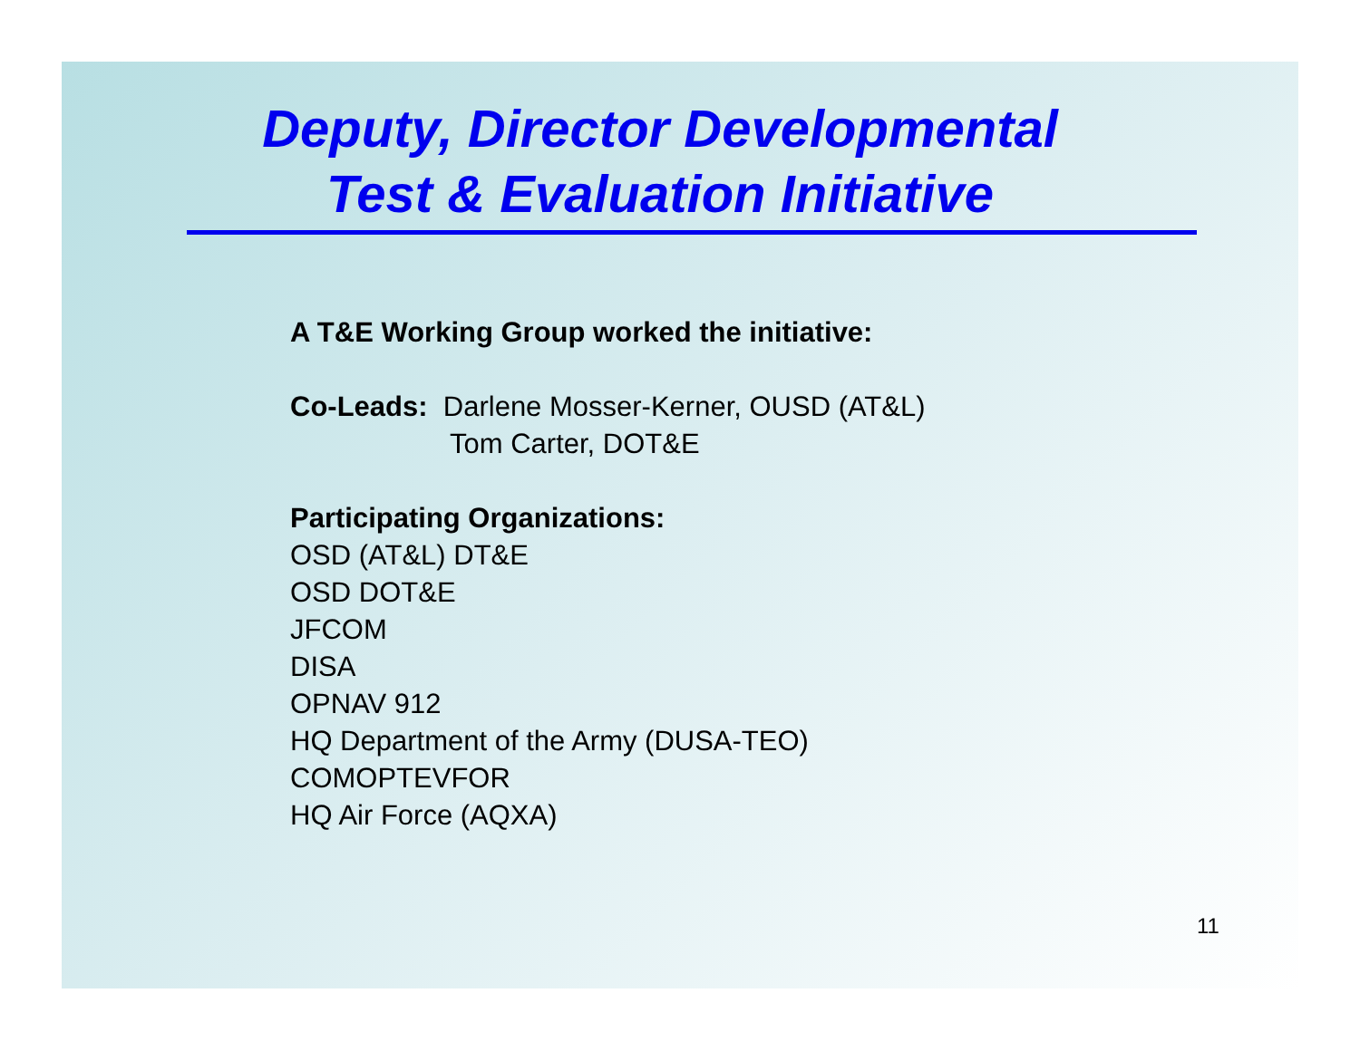Deputy, Director Developmental
Test & Evaluation Initiative
A T&E Working Group worked the initiative:
Co-Leads: Darlene Mosser-Kerner, OUSD (AT&L)
Tom Carter, DOT&E
Participating Organizations:
OSD (AT&L) DT&E
OSD DOT&E
JFCOM
DISA
OPNAV 912
HQ Department of the Army (DUSA-TEO)
COMOPTEVFOR
HQ Air Force (AQXA)
11